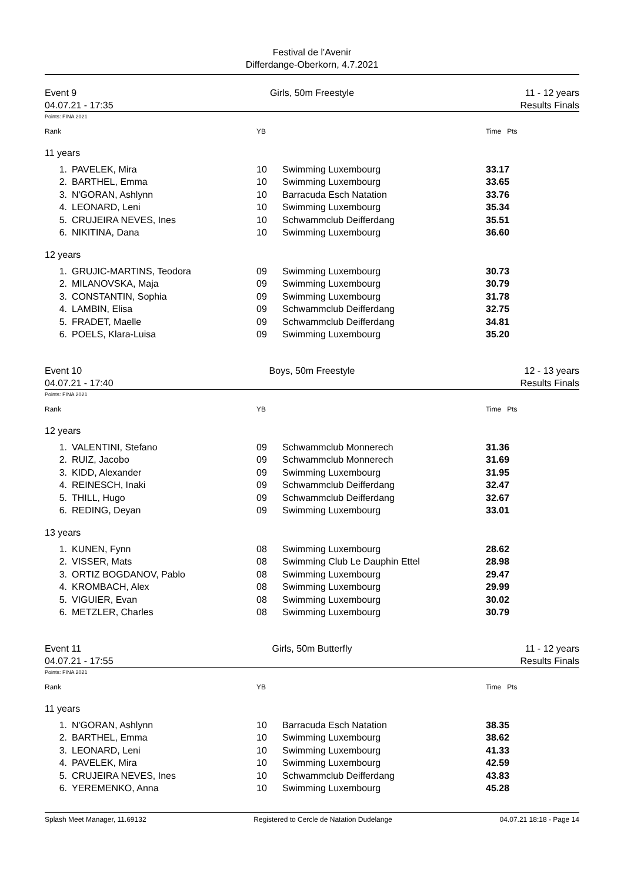Festival de l'Avenir
Differdange-Oberkorn, 4.7.2021
Event 9
04.07.21 - 17:35
Girls, 50m Freestyle 11 - 12 years
Results Finals
Points: FINA 2021
| Rank | | YB | | Time Pts |
| --- | --- | --- | --- | --- |
| 11 years | | | | |
| 1. | PAVELEK, Mira | 10 | Swimming Luxembourg | 33.17 |
| 2. | BARTHEL, Emma | 10 | Swimming Luxembourg | 33.65 |
| 3. | N'GORAN, Ashlynn | 10 | Barracuda Esch Natation | 33.76 |
| 4. | LEONARD, Leni | 10 | Swimming Luxembourg | 35.34 |
| 5. | CRUJEIRA NEVES, Ines | 10 | Schwammclub Deifferdang | 35.51 |
| 6. | NIKITINA, Dana | 10 | Swimming Luxembourg | 36.60 |
| 12 years | | | | |
| 1. | GRUJIC-MARTINS, Teodora | 09 | Swimming Luxembourg | 30.73 |
| 2. | MILANOVSKA, Maja | 09 | Swimming Luxembourg | 30.79 |
| 3. | CONSTANTIN, Sophia | 09 | Swimming Luxembourg | 31.78 |
| 4. | LAMBIN, Elisa | 09 | Schwammclub Deifferdang | 32.75 |
| 5. | FRADET, Maelle | 09 | Schwammclub Deifferdang | 34.81 |
| 6. | POELS, Klara-Luisa | 09 | Swimming Luxembourg | 35.20 |
Event 10
04.07.21 - 17:40
Boys, 50m Freestyle 12 - 13 years
Results Finals
Points: FINA 2021
| Rank | | YB | | Time Pts |
| --- | --- | --- | --- | --- |
| 12 years | | | | |
| 1. | VALENTINI, Stefano | 09 | Schwammclub Monnerech | 31.36 |
| 2. | RUIZ, Jacobo | 09 | Schwammclub Monnerech | 31.69 |
| 3. | KIDD, Alexander | 09 | Swimming Luxembourg | 31.95 |
| 4. | REINESCH, Inaki | 09 | Schwammclub Deifferdang | 32.47 |
| 5. | THILL, Hugo | 09 | Schwammclub Deifferdang | 32.67 |
| 6. | REDING, Deyan | 09 | Swimming Luxembourg | 33.01 |
| 13 years | | | | |
| 1. | KUNEN, Fynn | 08 | Swimming Luxembourg | 28.62 |
| 2. | VISSER, Mats | 08 | Swimming Club Le Dauphin Ettel | 28.98 |
| 3. | ORTIZ BOGDANOV, Pablo | 08 | Swimming Luxembourg | 29.47 |
| 4. | KROMBACH, Alex | 08 | Swimming Luxembourg | 29.99 |
| 5. | VIGUIER, Evan | 08 | Swimming Luxembourg | 30.02 |
| 6. | METZLER, Charles | 08 | Swimming Luxembourg | 30.79 |
Event 11
04.07.21 - 17:55
Girls, 50m Butterfly 11 - 12 years
Results Finals
Points: FINA 2021
| Rank | | YB | | Time Pts |
| --- | --- | --- | --- | --- |
| 11 years | | | | |
| 1. | N'GORAN, Ashlynn | 10 | Barracuda Esch Natation | 38.35 |
| 2. | BARTHEL, Emma | 10 | Swimming Luxembourg | 38.62 |
| 3. | LEONARD, Leni | 10 | Swimming Luxembourg | 41.33 |
| 4. | PAVELEK, Mira | 10 | Swimming Luxembourg | 42.59 |
| 5. | CRUJEIRA NEVES, Ines | 10 | Schwammclub Deifferdang | 43.83 |
| 6. | YEREMENKO, Anna | 10 | Swimming Luxembourg | 45.28 |
Splash Meet Manager, 11.69132 Registered to Cercle de Natation Dudelange 04.07.21 18:18 - Page 14